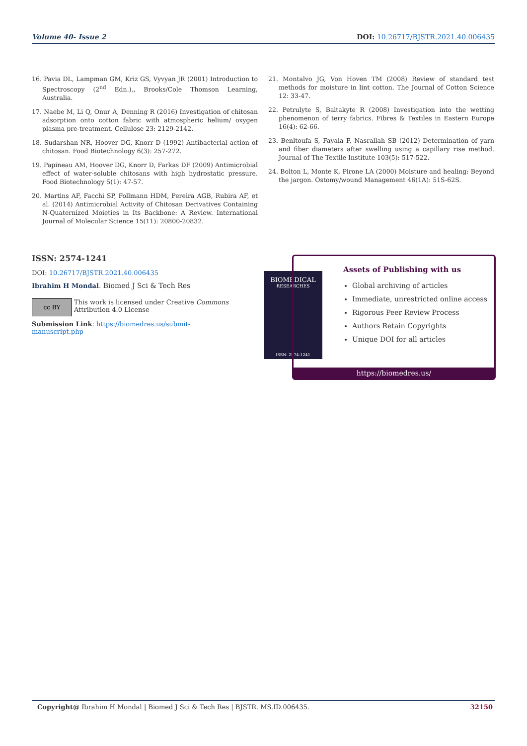Volume 40- Issue 2 DOI: 10.26717/BJSTR.2021.40.006435
16. Pavia DL, Lampman GM, Kriz GS, Vyvyan JR (2001) Introduction to Spectroscopy (2<sup>nd</sup> Edn.)., Brooks/Cole Thomson Learning, Australia.
17. Naebe M, Li Q, Onur A, Denning R (2016) Investigation of chitosan adsorption onto cotton fabric with atmospheric helium/ oxygen plasma pre-treatment. Cellulose 23: 2129-2142.
18. Sudarshan NR, Hoover DG, Knorr D (1992) Antibacterial action of chitosan. Food Biotechnology 6(3): 257-272.
19. Papineau AM, Hoover DG, Knorr D, Farkas DF (2009) Antimicrobial effect of water-soluble chitosans with high hydrostatic pressure. Food Biotechnology 5(1): 47-57.
20. Martins AF, Facchi SP, Follmann HDM, Pereira AGB, Rubira AF, et al. (2014) Antimicrobial Activity of Chitosan Derivatives Containing N-Quaternized Moieties in Its Backbone: A Review. International Journal of Molecular Science 15(11): 20800-20832.
21. Montalvo JG, Von Hoven TM (2008) Review of standard test methods for moisture in lint cotton. The Journal of Cotton Science 12: 33-47.
22. Petrulyte S, Baltakyte R (2008) Investigation into the wetting phenomenon of terry fabrics. Fibres & Textiles in Eastern Europe 16(4): 62-66.
23. Benltoufa S, Fayala F, Nasrallah SB (2012) Determination of yarn and fiber diameters after swelling using a capillary rise method. Journal of The Textile Institute 103(5): 517-522.
24. Bolton L, Monte K, Pirone LA (2000) Moisture and healing: Beyond the jargon. Ostomy/wound Management 46(1A): 51S-62S.
ISSN: 2574-1241
DOI: 10.26717/BJSTR.2021.40.006435
Ibrahim H Mondal. Biomed J Sci & Tech Res
cc BY
This work is licensed under Creative Commons Attribution 4.0 License
Submission Link: https://biomedres.us/submit-manuscript.php
BIOMEDICAL
RESEARCHES
ISSN: 2574-1241
Assets of Publishing with us
Global archiving of articles
Immediate, unrestricted online access
Rigorous Peer Review Process
Authors Retain Copyrights
Unique DOI for all articles
https://biomedres.us/
Copyright@ Ibrahim H Mondal | Biomed J Sci & Tech Res | BJSTR. MS.ID.006435. 32150